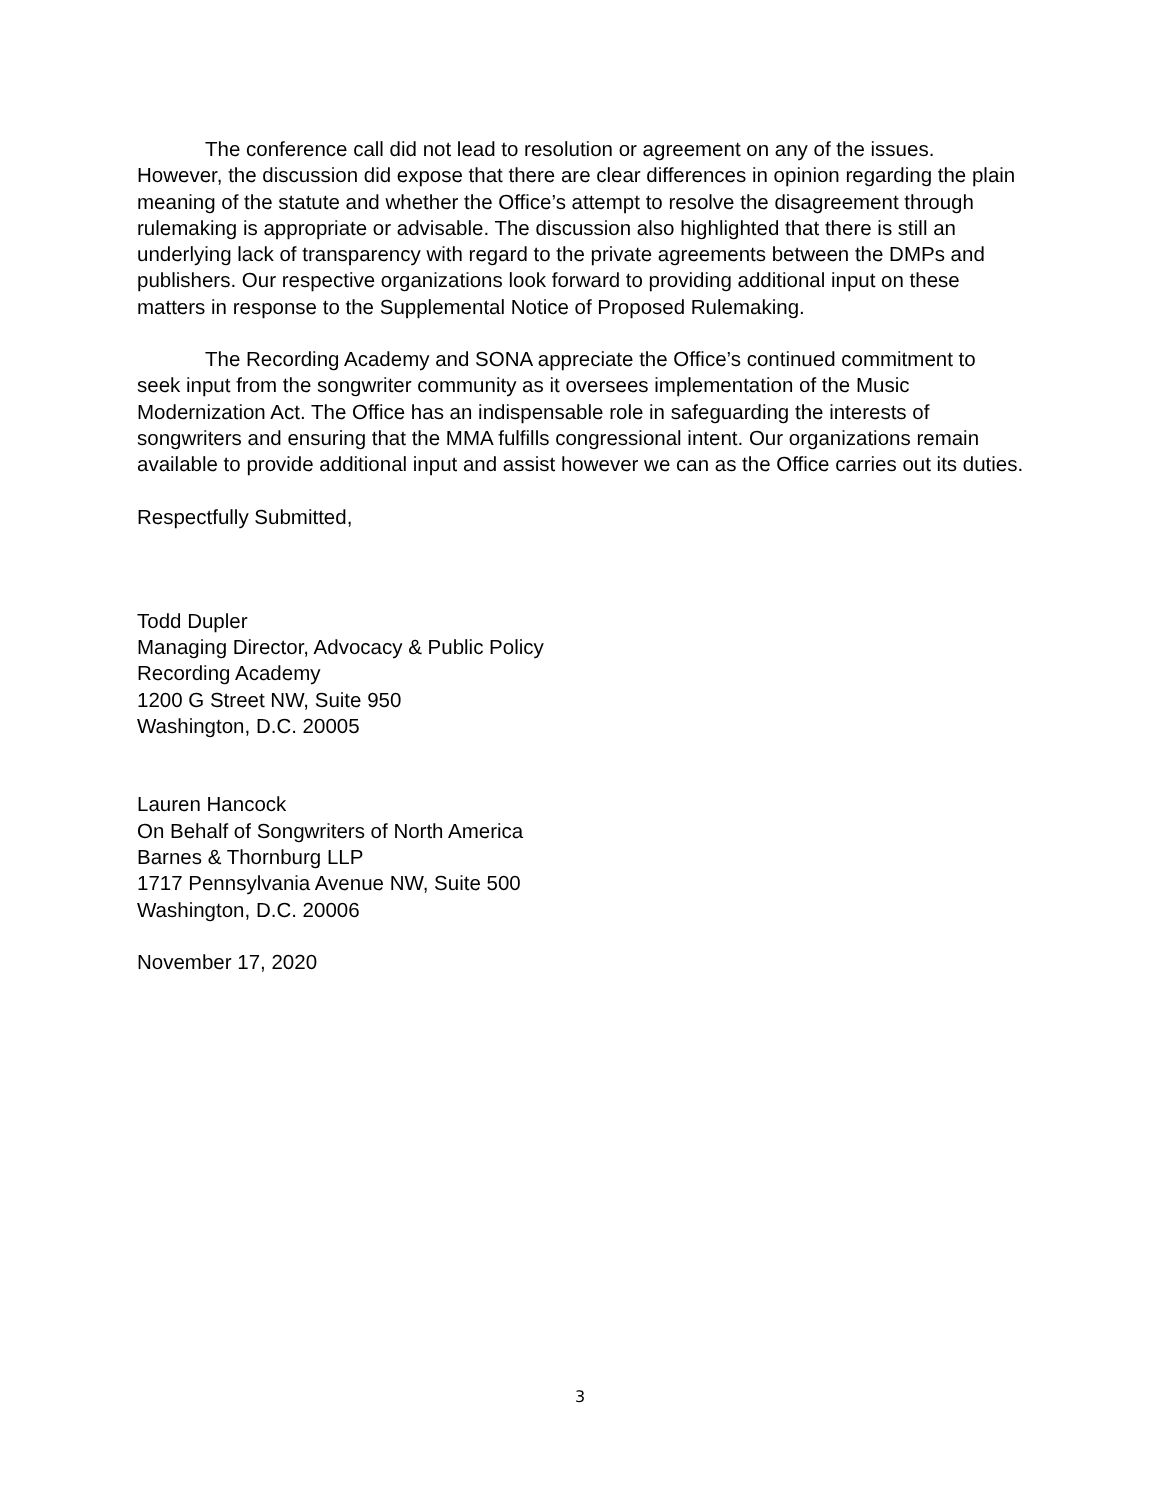The conference call did not lead to resolution or agreement on any of the issues. However, the discussion did expose that there are clear differences in opinion regarding the plain meaning of the statute and whether the Office’s attempt to resolve the disagreement through rulemaking is appropriate or advisable. The discussion also highlighted that there is still an underlying lack of transparency with regard to the private agreements between the DMPs and publishers. Our respective organizations look forward to providing additional input on these matters in response to the Supplemental Notice of Proposed Rulemaking.
The Recording Academy and SONA appreciate the Office’s continued commitment to seek input from the songwriter community as it oversees implementation of the Music Modernization Act. The Office has an indispensable role in safeguarding the interests of songwriters and ensuring that the MMA fulfills congressional intent. Our organizations remain available to provide additional input and assist however we can as the Office carries out its duties.
Respectfully Submitted,
Todd Dupler
Managing Director, Advocacy & Public Policy
Recording Academy
1200 G Street NW, Suite 950
Washington, D.C. 20005
Lauren Hancock
On Behalf of Songwriters of North America
Barnes & Thornburg LLP
1717 Pennsylvania Avenue NW, Suite 500
Washington, D.C. 20006
November 17, 2020
3